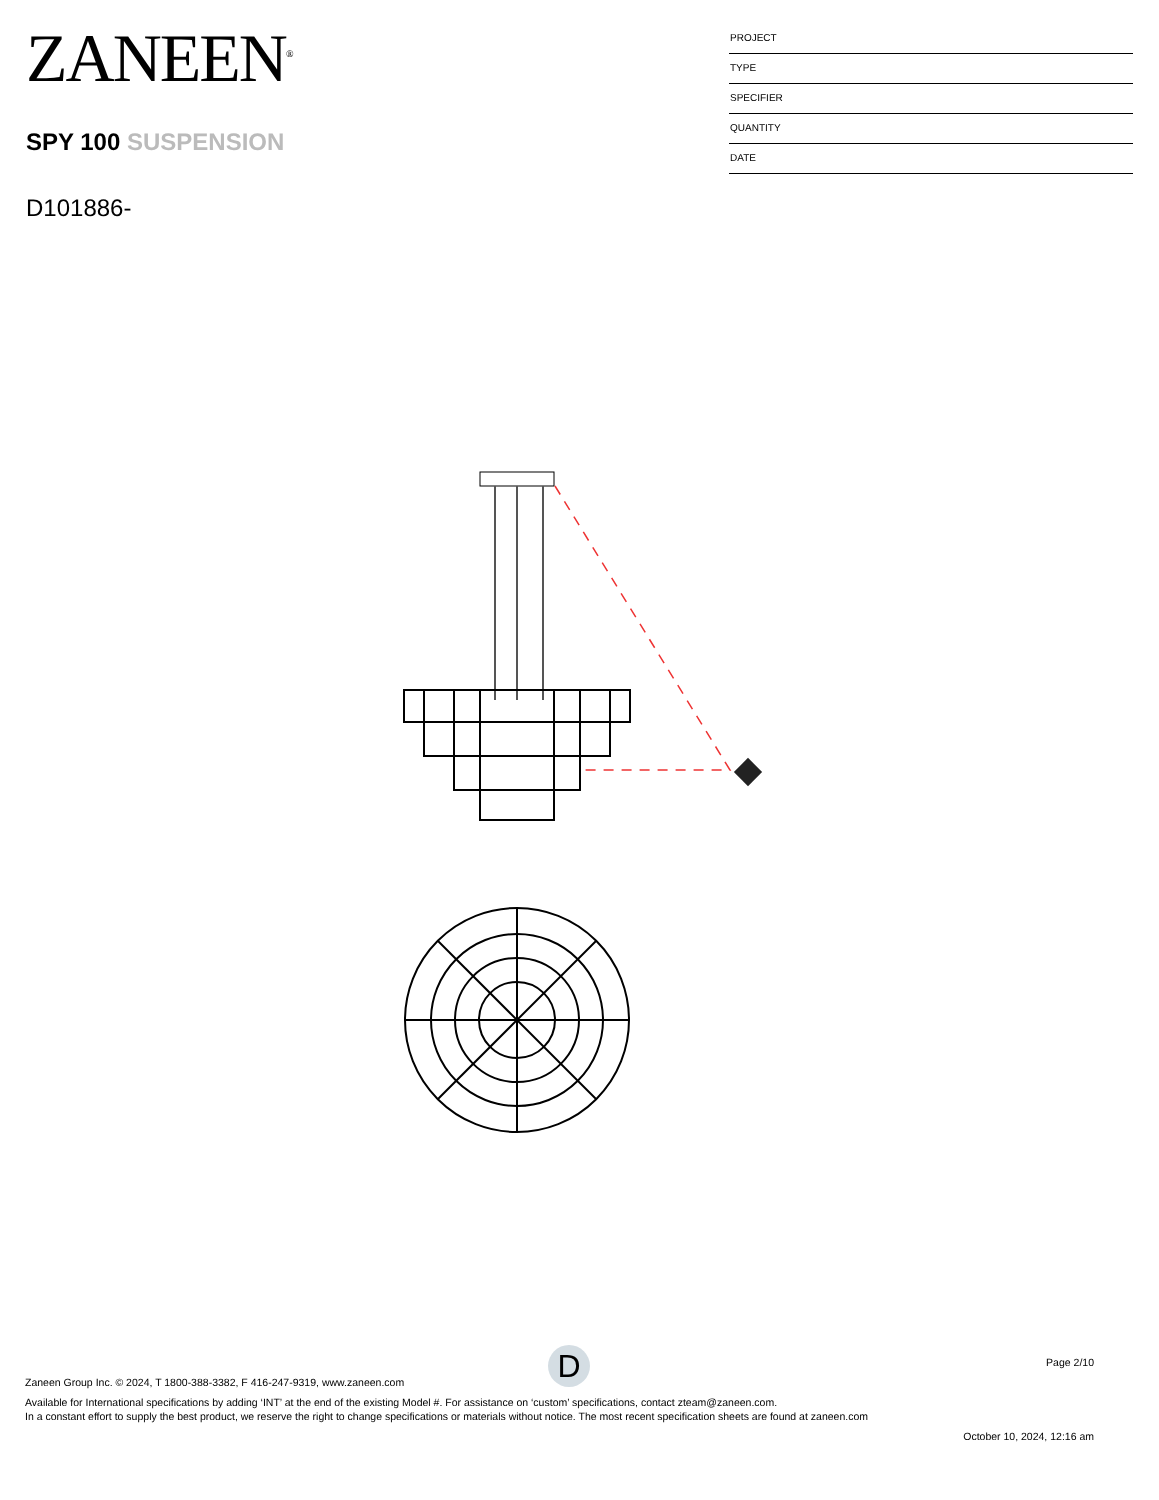ZANEEN<sup>®</sup>
SPY 100 SUSPENSION
D101886-
PROJECT
TYPE
SPECIFIER
QUANTITY
DATE
D
Page 2/10
Zaneen Group Inc. © 2024, T 1800-388-3382, F 416-247-9319, www.zaneen.com
Available for International specifications by adding ‘INT’ at the end of the existing Model #. For assistance on ‘custom’ specifications, contact zteam@zaneen.com.
In a constant effort to supply the best product, we reserve the right to change specifications or materials without notice. The most recent specification sheets are found at zaneen.com
October 10, 2024, 12:16 am